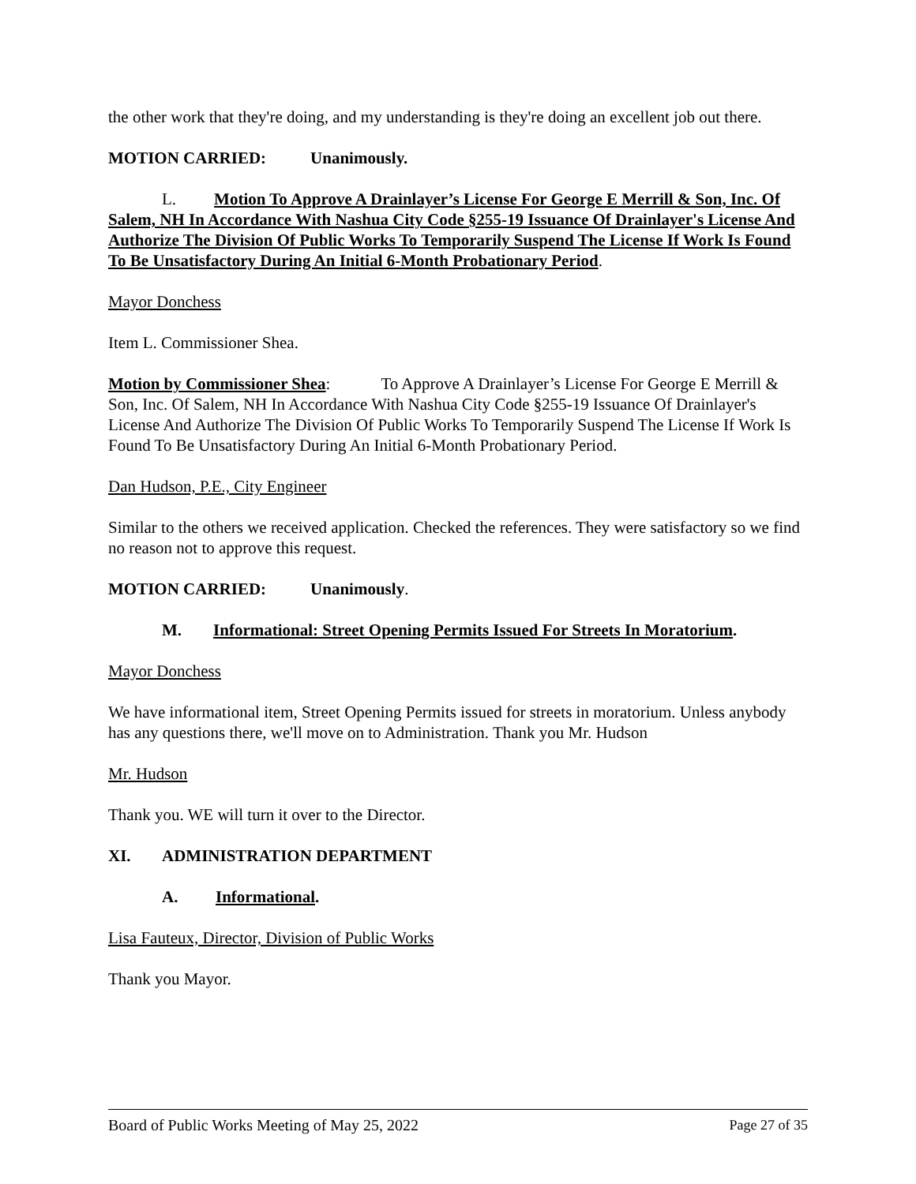the other work that they're doing, and my understanding is they're doing an excellent job out there.
MOTION CARRIED: Unanimously.
L. Motion To Approve A Drainlayer’s License For George E Merrill & Son, Inc. Of Salem, NH In Accordance With Nashua City Code §255-19 Issuance Of Drainlayer's License And Authorize The Division Of Public Works To Temporarily Suspend The License If Work Is Found To Be Unsatisfactory During An Initial 6-Month Probationary Period.
Mayor Donchess
Item L. Commissioner Shea.
Motion by Commissioner Shea: To Approve A Drainlayer’s License For George E Merrill & Son, Inc. Of Salem, NH In Accordance With Nashua City Code §255-19 Issuance Of Drainlayer's License And Authorize The Division Of Public Works To Temporarily Suspend The License If Work Is Found To Be Unsatisfactory During An Initial 6-Month Probationary Period.
Dan Hudson, P.E., City Engineer
Similar to the others we received application. Checked the references. They were satisfactory so we find no reason not to approve this request.
MOTION CARRIED: Unanimously.
M. Informational: Street Opening Permits Issued For Streets In Moratorium.
Mayor Donchess
We have informational item, Street Opening Permits issued for streets in moratorium. Unless anybody has any questions there, we'll move on to Administration. Thank you Mr. Hudson
Mr. Hudson
Thank you. WE will turn it over to the Director.
XI. ADMINISTRATION DEPARTMENT
A. Informational.
Lisa Fauteux, Director, Division of Public Works
Thank you Mayor.
Board of Public Works Meeting of May 25, 2022 Page 27 of 35